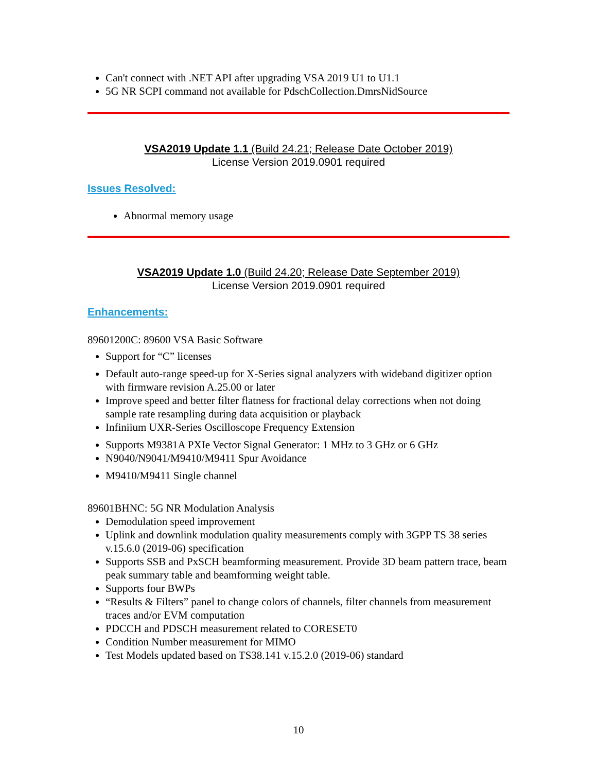Can't connect with .NET API after upgrading VSA 2019 U1 to U1.1
5G NR SCPI command not available for PdschCollection.DmrsNidSource
VSA2019 Update 1.1 (Build 24.21; Release Date October 2019)
License Version 2019.0901 required
Issues Resolved:
Abnormal memory usage
VSA2019 Update 1.0 (Build 24.20; Release Date September 2019)
License Version 2019.0901 required
Enhancements:
89601200C: 89600 VSA Basic Software
Support for “C” licenses
Default auto-range speed-up for X-Series signal analyzers with wideband digitizer option with firmware revision A.25.00 or later
Improve speed and better filter flatness for fractional delay corrections when not doing sample rate resampling during data acquisition or playback
Infiniium UXR-Series Oscilloscope Frequency Extension
Supports M9381A PXIe Vector Signal Generator: 1 MHz to 3 GHz or 6 GHz
N9040/N9041/M9410/M9411 Spur Avoidance
M9410/M9411 Single channel
89601BHNC: 5G NR Modulation Analysis
Demodulation speed improvement
Uplink and downlink modulation quality measurements comply with 3GPP TS 38 series v.15.6.0 (2019-06) specification
Supports SSB and PxSCH beamforming measurement. Provide 3D beam pattern trace, beam peak summary table and beamforming weight table.
Supports four BWPs
“Results & Filters” panel to change colors of channels, filter channels from measurement traces and/or EVM computation
PDCCH and PDSCH measurement related to CORESET0
Condition Number measurement for MIMO
Test Models updated based on TS38.141 v.15.2.0 (2019-06) standard
10